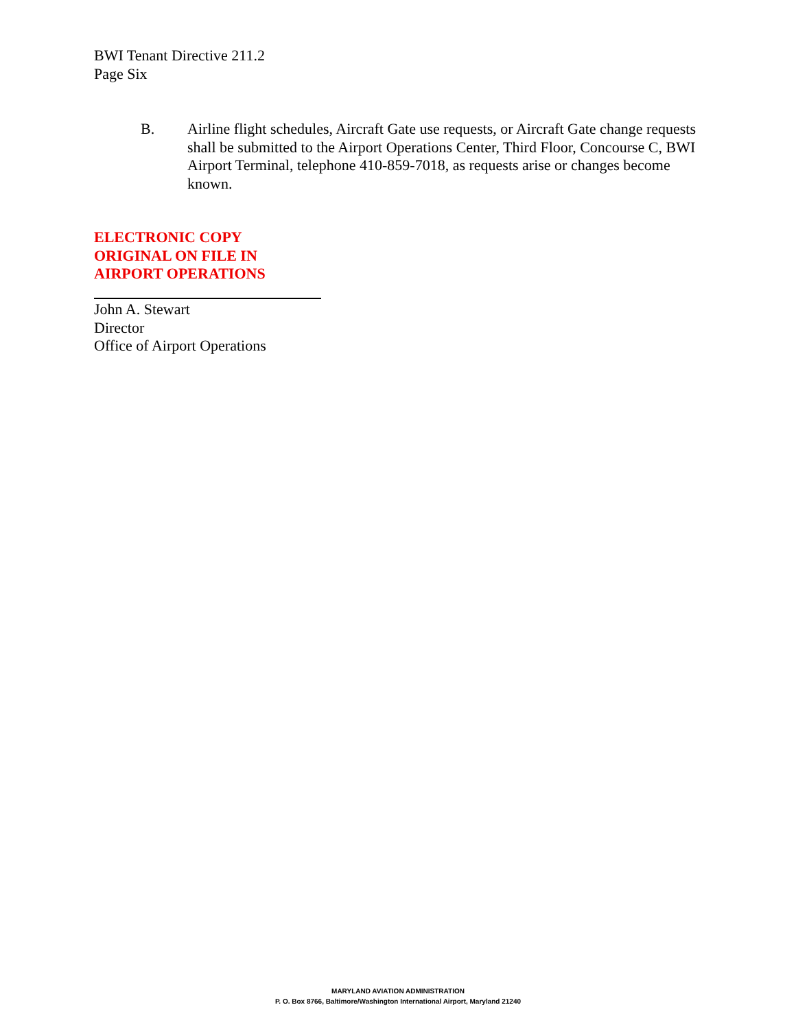BWI Tenant Directive 211.2
Page Six
B. Airline flight schedules, Aircraft Gate use requests, or Aircraft Gate change requests shall be submitted to the Airport Operations Center, Third Floor, Concourse C, BWI Airport Terminal, telephone 410-859-7018, as requests arise or changes become known.
ELECTRONIC COPY
ORIGINAL ON FILE IN
AIRPORT OPERATIONS
John A. Stewart
Director
Office of Airport Operations
MARYLAND AVIATION ADMINISTRATION
P. O. Box 8766, Baltimore/Washington International Airport, Maryland 21240